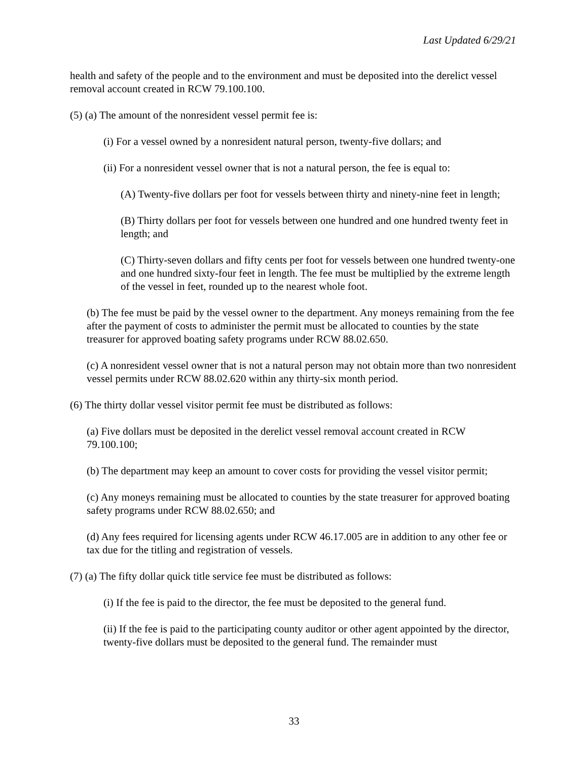Last Updated 6/29/21
health and safety of the people and to the environment and must be deposited into the derelict vessel removal account created in RCW 79.100.100.
(5) (a) The amount of the nonresident vessel permit fee is:
(i) For a vessel owned by a nonresident natural person, twenty-five dollars; and
(ii) For a nonresident vessel owner that is not a natural person, the fee is equal to:
(A) Twenty-five dollars per foot for vessels between thirty and ninety-nine feet in length;
(B) Thirty dollars per foot for vessels between one hundred and one hundred twenty feet in length; and
(C) Thirty-seven dollars and fifty cents per foot for vessels between one hundred twenty-one and one hundred sixty-four feet in length. The fee must be multiplied by the extreme length of the vessel in feet, rounded up to the nearest whole foot.
(b) The fee must be paid by the vessel owner to the department. Any moneys remaining from the fee after the payment of costs to administer the permit must be allocated to counties by the state treasurer for approved boating safety programs under RCW 88.02.650.
(c) A nonresident vessel owner that is not a natural person may not obtain more than two nonresident vessel permits under RCW 88.02.620 within any thirty-six month period.
(6) The thirty dollar vessel visitor permit fee must be distributed as follows:
(a) Five dollars must be deposited in the derelict vessel removal account created in RCW 79.100.100;
(b) The department may keep an amount to cover costs for providing the vessel visitor permit;
(c) Any moneys remaining must be allocated to counties by the state treasurer for approved boating safety programs under RCW 88.02.650; and
(d) Any fees required for licensing agents under RCW 46.17.005 are in addition to any other fee or tax due for the titling and registration of vessels.
(7) (a) The fifty dollar quick title service fee must be distributed as follows:
(i) If the fee is paid to the director, the fee must be deposited to the general fund.
(ii) If the fee is paid to the participating county auditor or other agent appointed by the director, twenty-five dollars must be deposited to the general fund. The remainder must
33